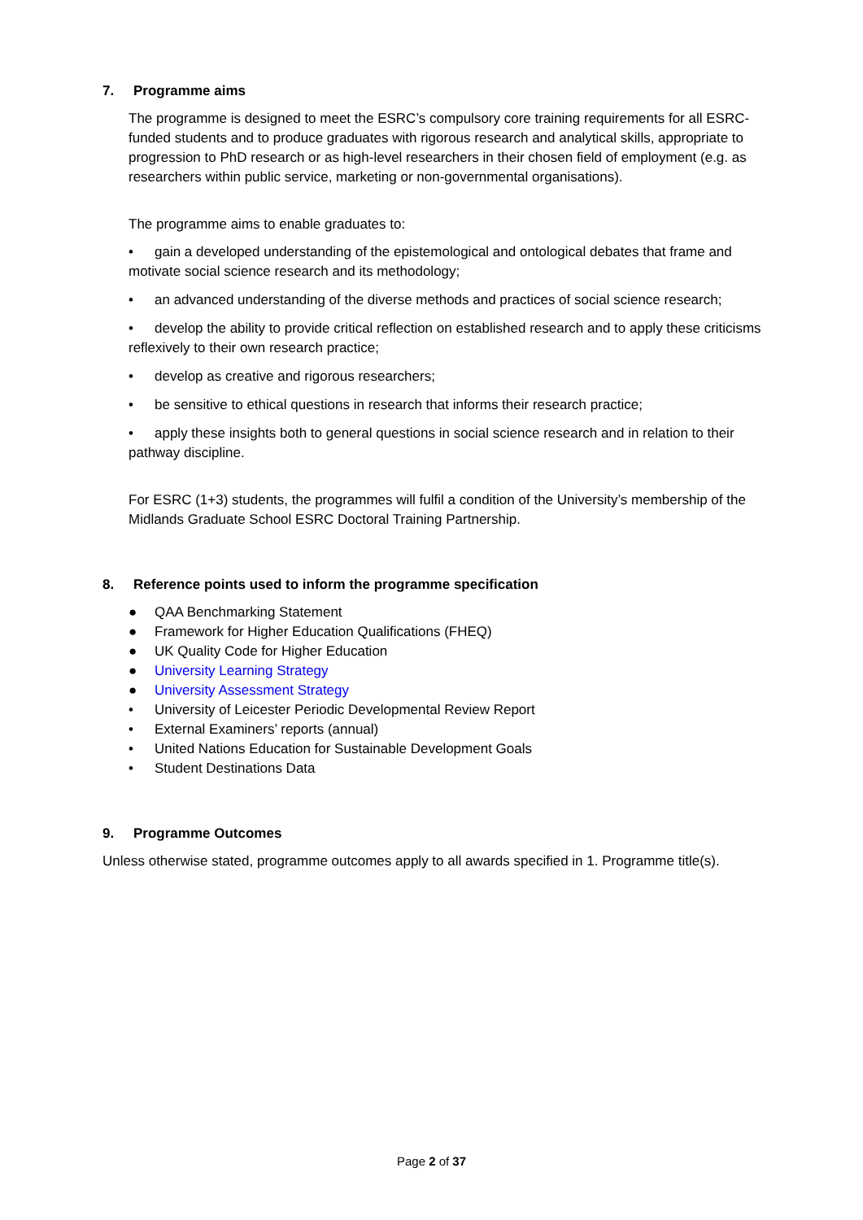7. Programme aims
The programme is designed to meet the ESRC’s compulsory core training requirements for all ESRC-funded students and to produce graduates with rigorous research and analytical skills, appropriate to progression to PhD research or as high-level researchers in their chosen field of employment (e.g. as researchers within public service, marketing or non-governmental organisations).
The programme aims to enable graduates to:
• gain a developed understanding of the epistemological and ontological debates that frame and motivate social science research and its methodology;
• an advanced understanding of the diverse methods and practices of social science research;
• develop the ability to provide critical reflection on established research and to apply these criticisms reflexively to their own research practice;
• develop as creative and rigorous researchers;
• be sensitive to ethical questions in research that informs their research practice;
• apply these insights both to general questions in social science research and in relation to their pathway discipline.
For ESRC (1+3) students, the programmes will fulfil a condition of the University’s membership of the Midlands Graduate School ESRC Doctoral Training Partnership.
8. Reference points used to inform the programme specification
● QAA Benchmarking Statement
● Framework for Higher Education Qualifications (FHEQ)
● UK Quality Code for Higher Education
● University Learning Strategy
● University Assessment Strategy
• University of Leicester Periodic Developmental Review Report
• External Examiners’ reports (annual)
• United Nations Education for Sustainable Development Goals
• Student Destinations Data
9. Programme Outcomes
Unless otherwise stated, programme outcomes apply to all awards specified in 1. Programme title(s).
Page 2 of 37